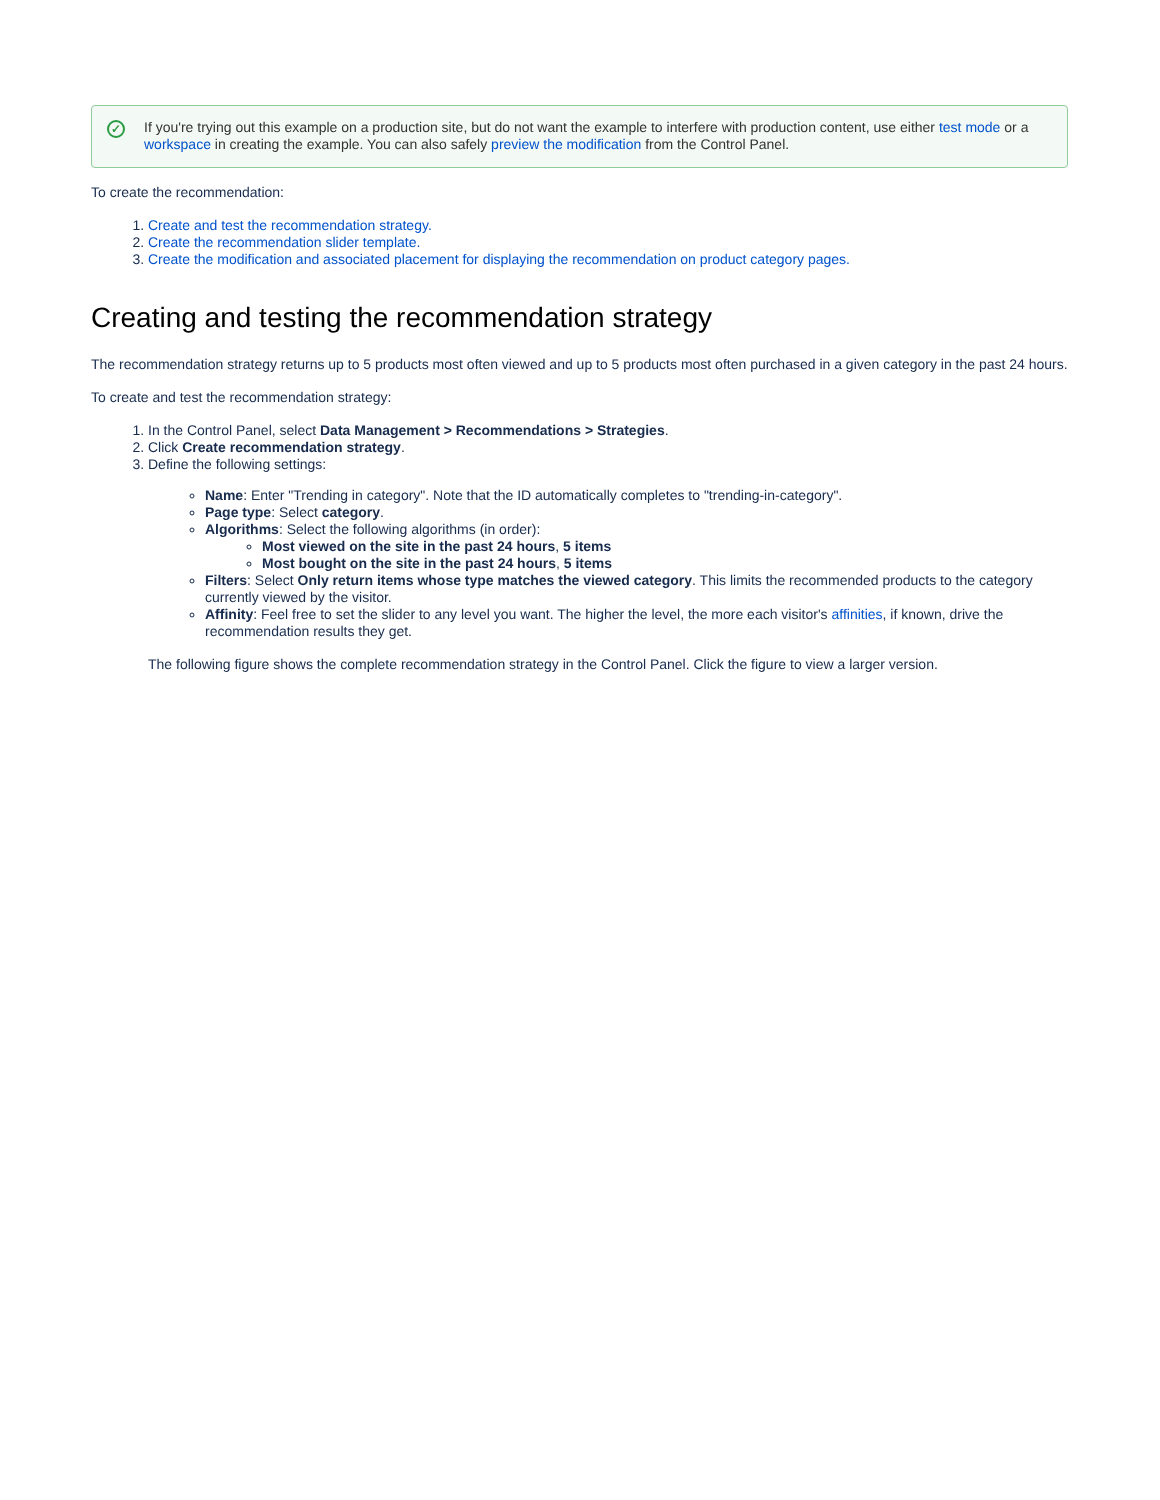✓
If you're trying out this example on a production site, but do not want the example to interfere with production content, use either test mode or a workspace in creating the example. You can also safely preview the modification from the Control Panel.
To create the recommendation:
1. Create and test the recommendation strategy.
2. Create the recommendation slider template.
3. Create the modification and associated placement for displaying the recommendation on product category pages.
Creating and testing the recommendation strategy
The recommendation strategy returns up to 5 products most often viewed and up to 5 products most often purchased in a given category in the past 24 hours.
To create and test the recommendation strategy:
1. In the Control Panel, select Data Management > Recommendations > Strategies.
2. Click Create recommendation strategy.
3. Define the following settings:
Name: Enter "Trending in category". Note that the ID automatically completes to "trending-in-category".
Page type: Select category.
Algorithms: Select the following algorithms (in order):
Most viewed on the site in the past 24 hours, 5 items
Most bought on the site in the past 24 hours, 5 items
Filters: Select Only return items whose type matches the viewed category. This limits the recommended products to the category currently viewed by the visitor.
Affinity: Feel free to set the slider to any level you want. The higher the level, the more each visitor's affinities, if known, drive the recommendation results they get.
The following figure shows the complete recommendation strategy in the Control Panel. Click the figure to view a larger version.